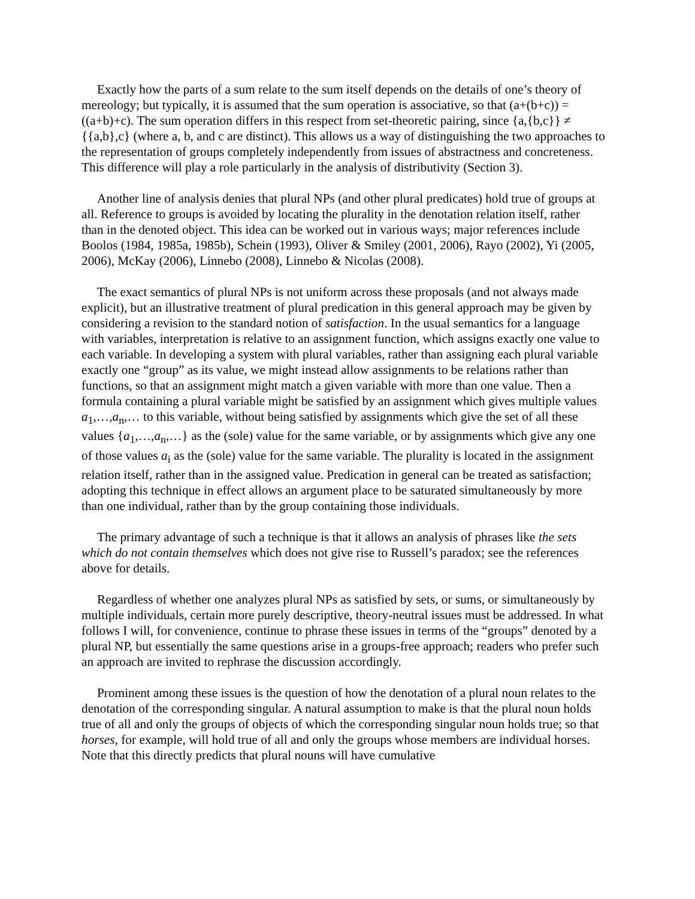Exactly how the parts of a sum relate to the sum itself depends on the details of one’s theory of mereology; but typically, it is assumed that the sum operation is associative, so that (a+(b+c)) = ((a+b)+c). The sum operation differs in this respect from set-theoretic pairing, since {a,{b,c}} ≠ {{a,b},c} (where a, b, and c are distinct). This allows us a way of distinguishing the two approaches to the representation of groups completely independently from issues of abstractness and concreteness. This difference will play a role particularly in the analysis of distributivity (Section 3).
Another line of analysis denies that plural NPs (and other plural predicates) hold true of groups at all. Reference to groups is avoided by locating the plurality in the denotation relation itself, rather than in the denoted object. This idea can be worked out in various ways; major references include Boolos (1984, 1985a, 1985b), Schein (1993), Oliver & Smiley (2001, 2006), Rayo (2002), Yi (2005, 2006), McKay (2006), Linnebo (2008), Linnebo & Nicolas (2008).
The exact semantics of plural NPs is not uniform across these proposals (and not always made explicit), but an illustrative treatment of plural predication in this general approach may be given by considering a revision to the standard notion of satisfaction. In the usual semantics for a language with variables, interpretation is relative to an assignment function, which assigns exactly one value to each variable. In developing a system with plural variables, rather than assigning each plural variable exactly one “group” as its value, we might instead allow assignments to be relations rather than functions, so that an assignment might match a given variable with more than one value. Then a formula containing a plural variable might be satisfied by an assignment which gives multiple values a<sub>1</sub>,…,a<sub>n</sub>,… to this variable, without being satisfied by assignments which give the set of all these values {a<sub>1</sub>,…,a<sub>n</sub>,…} as the (sole) value for the same variable, or by assignments which give any one of those values a<sub>i</sub> as the (sole) value for the same variable. The plurality is located in the assignment relation itself, rather than in the assigned value. Predication in general can be treated as satisfaction; adopting this technique in effect allows an argument place to be saturated simultaneously by more than one individual, rather than by the group containing those individuals.
The primary advantage of such a technique is that it allows an analysis of phrases like the sets which do not contain themselves which does not give rise to Russell’s paradox; see the references above for details.
Regardless of whether one analyzes plural NPs as satisfied by sets, or sums, or simultaneously by multiple individuals, certain more purely descriptive, theory-neutral issues must be addressed. In what follows I will, for convenience, continue to phrase these issues in terms of the “groups” denoted by a plural NP, but essentially the same questions arise in a groups-free approach; readers who prefer such an approach are invited to rephrase the discussion accordingly.
Prominent among these issues is the question of how the denotation of a plural noun relates to the denotation of the corresponding singular. A natural assumption to make is that the plural noun holds true of all and only the groups of objects of which the corresponding singular noun holds true; so that horses, for example, will hold true of all and only the groups whose members are individual horses. Note that this directly predicts that plural nouns will have cumulative